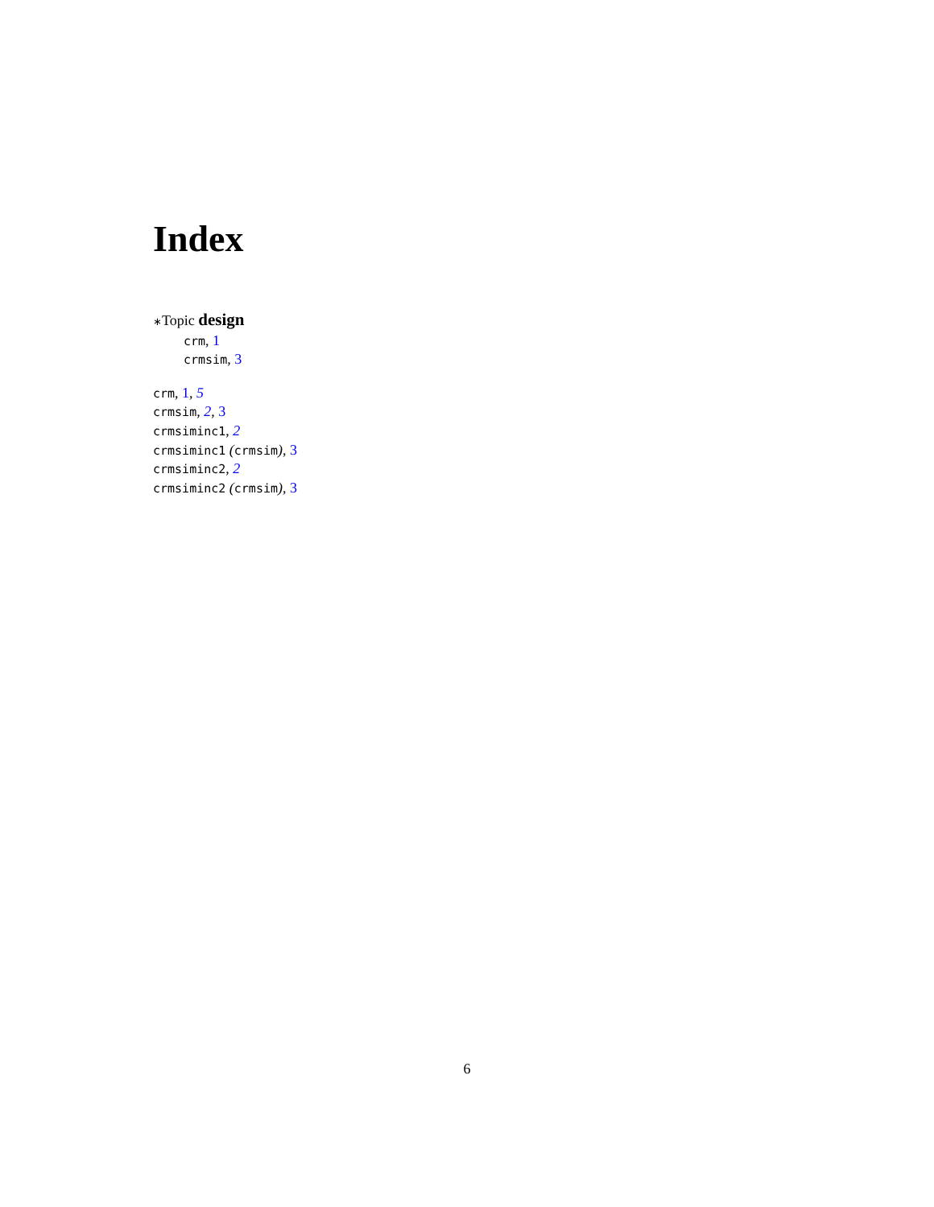Index
∗Topic design
crm, 1
crmsim, 3
crm, 1, 5
crmsim, 2, 3
crmsiminc1, 2
crmsiminc1 (crmsim), 3
crmsiminc2, 2
crmsiminc2 (crmsim), 3
6